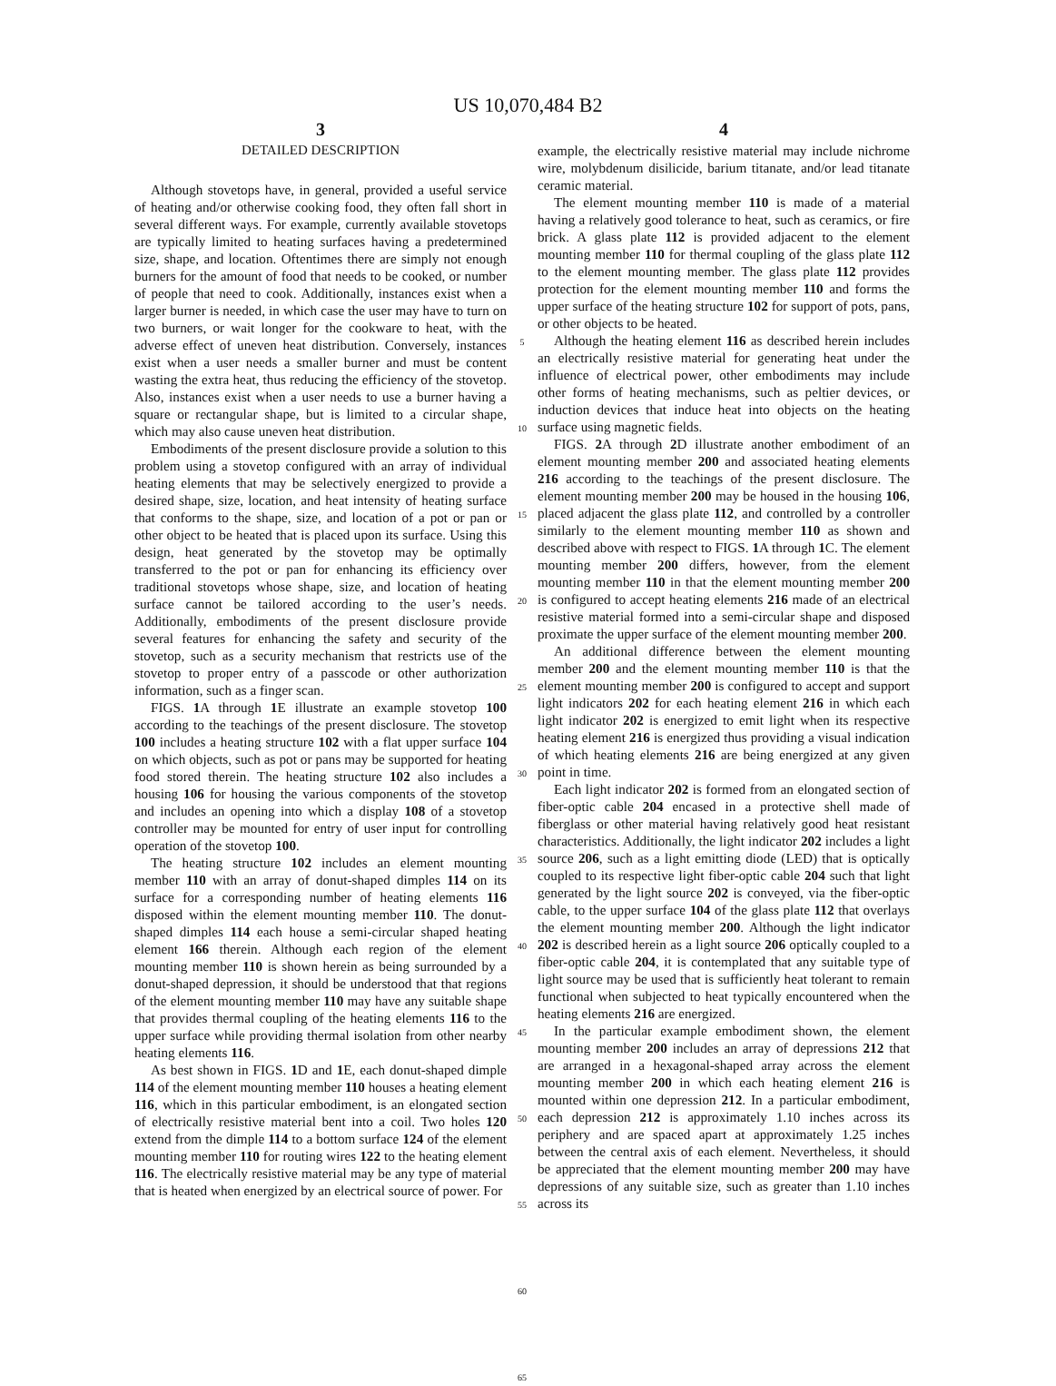US 10,070,484 B2
3
DETAILED DESCRIPTION
Although stovetops have, in general, provided a useful service of heating and/or otherwise cooking food, they often fall short in several different ways. For example, currently available stovetops are typically limited to heating surfaces having a predetermined size, shape, and location. Oftentimes there are simply not enough burners for the amount of food that needs to be cooked, or number of people that need to cook. Additionally, instances exist when a larger burner is needed, in which case the user may have to turn on two burners, or wait longer for the cookware to heat, with the adverse effect of uneven heat distribution. Conversely, instances exist when a user needs a smaller burner and must be content wasting the extra heat, thus reducing the efficiency of the stovetop. Also, instances exist when a user needs to use a burner having a square or rectangular shape, but is limited to a circular shape, which may also cause uneven heat distribution.
Embodiments of the present disclosure provide a solution to this problem using a stovetop configured with an array of individual heating elements that may be selectively energized to provide a desired shape, size, location, and heat intensity of heating surface that conforms to the shape, size, and location of a pot or pan or other object to be heated that is placed upon its surface. Using this design, heat generated by the stovetop may be optimally transferred to the pot or pan for enhancing its efficiency over traditional stovetops whose shape, size, and location of heating surface cannot be tailored according to the user’s needs. Additionally, embodiments of the present disclosure provide several features for enhancing the safety and security of the stovetop, such as a security mechanism that restricts use of the stovetop to proper entry of a passcode or other authorization information, such as a finger scan.
FIGS. 1 A through 1 E illustrate an example stovetop 100 according to the teachings of the present disclosure. The stovetop 100 includes a heating structure 102 with a flat upper surface 104 on which objects, such as pot or pans may be supported for heating food stored therein. The heating structure 102 also includes a housing 106 for housing the various components of the stovetop and includes an opening into which a display 108 of a stovetop controller may be mounted for entry of user input for controlling operation of the stovetop 100.
The heating structure 102 includes an element mounting member 110 with an array of donut-shaped dimples 114 on its surface for a corresponding number of heating elements 116 disposed within the element mounting member 110. The donut-shaped dimples 114 each house a semi-circular shaped heating element 166 therein. Although each region of the element mounting member 110 is shown herein as being surrounded by a donut-shaped depression, it should be understood that that regions of the element mounting member 110 may have any suitable shape that provides thermal coupling of the heating elements 116 to the upper surface while providing thermal isolation from other nearby heating elements 116.
As best shown in FIGS. 1 D and 1 E, each donut-shaped dimple 114 of the element mounting member 110 houses a heating element 116, which in this particular embodiment, is an elongated section of electrically resistive material bent into a coil. Two holes 120 extend from the dimple 114 to a bottom surface 124 of the element mounting member 110 for routing wires 122 to the heating element 116. The electrically resistive material may be any type of material that is heated when energized by an electrical source of power. For
5
10
15
20
25
30
35
40
45
50
55
60
65
4
example, the electrically resistive material may include nichrome wire, molybdenum disilicide, barium titanate, and/or lead titanate ceramic material.
The element mounting member 110 is made of a material having a relatively good tolerance to heat, such as ceramics, or fire brick. A glass plate 112 is provided adjacent to the element mounting member 110 for thermal coupling of the glass plate 112 to the element mounting member. The glass plate 112 provides protection for the element mounting member 110 and forms the upper surface of the heating structure 102 for support of pots, pans, or other objects to be heated.
Although the heating element 116 as described herein includes an electrically resistive material for generating heat under the influence of electrical power, other embodiments may include other forms of heating mechanisms, such as peltier devices, or induction devices that induce heat into objects on the heating surface using magnetic fields.
FIGS. 2 A through 2 D illustrate another embodiment of an element mounting member 200 and associated heating elements 216 according to the teachings of the present disclosure. The element mounting member 200 may be housed in the housing 106, placed adjacent the glass plate 112, and controlled by a controller similarly to the element mounting member 110 as shown and described above with respect to FIGS. 1 A through 1 C. The element mounting member 200 differs, however, from the element mounting member 110 in that the element mounting member 200 is configured to accept heating elements 216 made of an electrical resistive material formed into a semi-circular shape and disposed proximate the upper surface of the element mounting member 200.
An additional difference between the element mounting member 200 and the element mounting member 110 is that the element mounting member 200 is configured to accept and support light indicators 202 for each heating element 216 in which each light indicator 202 is energized to emit light when its respective heating element 216 is energized thus providing a visual indication of which heating elements 216 are being energized at any given point in time.
Each light indicator 202 is formed from an elongated section of fiber-optic cable 204 encased in a protective shell made of fiberglass or other material having relatively good heat resistant characteristics. Additionally, the light indicator 202 includes a light source 206, such as a light emitting diode (LED) that is optically coupled to its respective light fiber-optic cable 204 such that light generated by the light source 202 is conveyed, via the fiber-optic cable, to the upper surface 104 of the glass plate 112 that overlays the element mounting member 200. Although the light indicator 202 is described herein as a light source 206 optically coupled to a fiber-optic cable 204, it is contemplated that any suitable type of light source may be used that is sufficiently heat tolerant to remain functional when subjected to heat typically encountered when the heating elements 216 are energized.
In the particular example embodiment shown, the element mounting member 200 includes an array of depressions 212 that are arranged in a hexagonal-shaped array across the element mounting member 200 in which each heating element 216 is mounted within one depression 212. In a particular embodiment, each depression 212 is approximately 1.10 inches across its periphery and are spaced apart at approximately 1.25 inches between the central axis of each element. Nevertheless, it should be appreciated that the element mounting member 200 may have depressions of any suitable size, such as greater than 1.10 inches across its